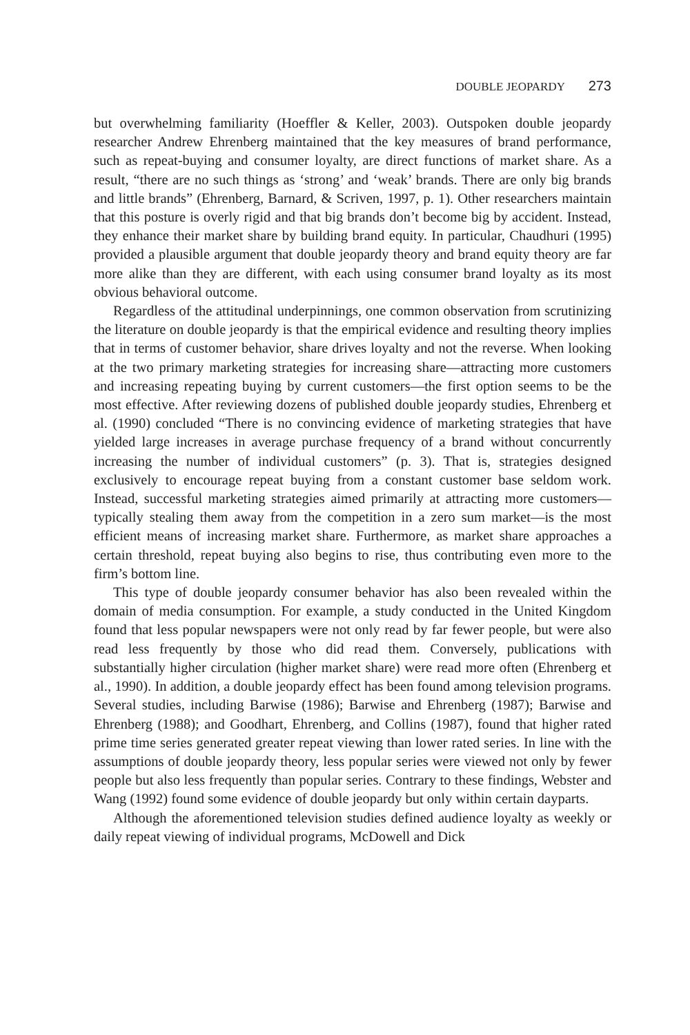DOUBLE JEOPARDY 273
but overwhelming familiarity (Hoeffler & Keller, 2003). Outspoken double jeopardy researcher Andrew Ehrenberg maintained that the key measures of brand performance, such as repeat-buying and consumer loyalty, are direct functions of market share. As a result, “there are no such things as ‘strong’ and ‘weak’ brands. There are only big brands and little brands” (Ehrenberg, Barnard, & Scriven, 1997, p. 1). Other researchers maintain that this posture is overly rigid and that big brands don’t become big by accident. Instead, they enhance their market share by building brand equity. In particular, Chaudhuri (1995) provided a plausible argument that double jeopardy theory and brand equity theory are far more alike than they are different, with each using consumer brand loyalty as its most obvious behavioral outcome.
Regardless of the attitudinal underpinnings, one common observation from scrutinizing the literature on double jeopardy is that the empirical evidence and resulting theory implies that in terms of customer behavior, share drives loyalty and not the reverse. When looking at the two primary marketing strategies for increasing share—attracting more customers and increasing repeating buying by current customers—the first option seems to be the most effective. After reviewing dozens of published double jeopardy studies, Ehrenberg et al. (1990) concluded “There is no convincing evidence of marketing strategies that have yielded large increases in average purchase frequency of a brand without concurrently increasing the number of individual customers” (p. 3). That is, strategies designed exclusively to encourage repeat buying from a constant customer base seldom work. Instead, successful marketing strategies aimed primarily at attracting more customers—typically stealing them away from the competition in a zero sum market—is the most efficient means of increasing market share. Furthermore, as market share approaches a certain threshold, repeat buying also begins to rise, thus contributing even more to the firm’s bottom line.
This type of double jeopardy consumer behavior has also been revealed within the domain of media consumption. For example, a study conducted in the United Kingdom found that less popular newspapers were not only read by far fewer people, but were also read less frequently by those who did read them. Conversely, publications with substantially higher circulation (higher market share) were read more often (Ehrenberg et al., 1990). In addition, a double jeopardy effect has been found among television programs. Several studies, including Barwise (1986); Barwise and Ehrenberg (1987); Barwise and Ehrenberg (1988); and Goodhart, Ehrenberg, and Collins (1987), found that higher rated prime time series generated greater repeat viewing than lower rated series. In line with the assumptions of double jeopardy theory, less popular series were viewed not only by fewer people but also less frequently than popular series. Contrary to these findings, Webster and Wang (1992) found some evidence of double jeopardy but only within certain dayparts.
Although the aforementioned television studies defined audience loyalty as weekly or daily repeat viewing of individual programs, McDowell and Dick